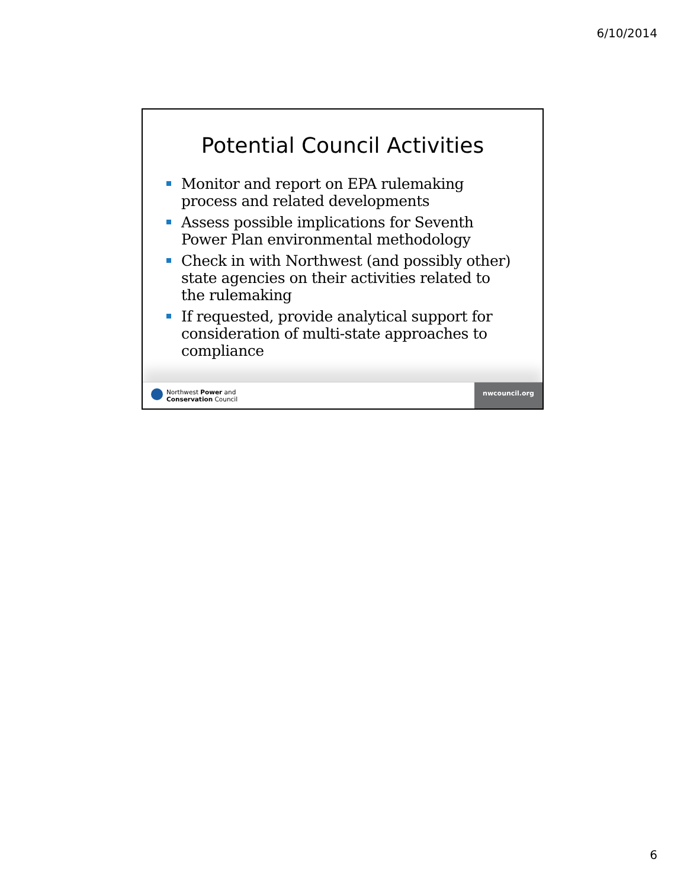6/10/2014
Potential Council Activities
Monitor and report on EPA rulemaking process and related developments
Assess possible implications for Seventh Power Plan environmental methodology
Check in with Northwest (and possibly other) state agencies on their activities related to the rulemaking
If requested, provide analytical support for consideration of multi-state approaches to compliance
Northwest Power and
Conservation Council
nwcouncil.org
6